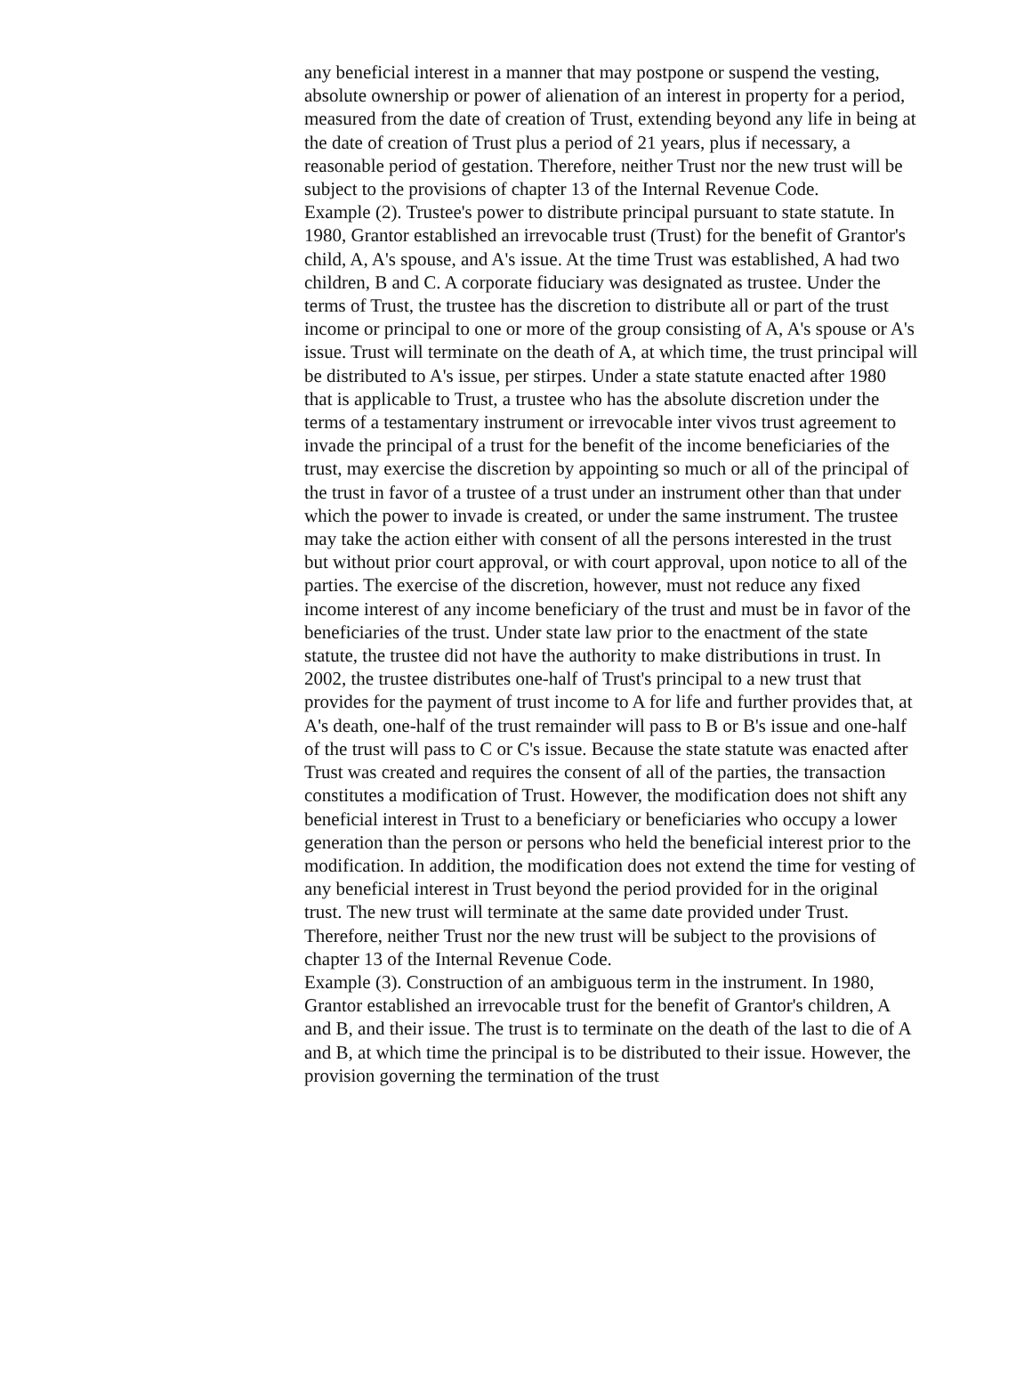any beneficial interest in a manner that may postpone or suspend the vesting, absolute ownership or power of alienation of an interest in property for a period, measured from the date of creation of Trust, extending beyond any life in being at the date of creation of Trust plus a period of 21 years, plus if necessary, a reasonable period of gestation. Therefore, neither Trust nor the new trust will be subject to the provisions of chapter 13 of the Internal Revenue Code.
Example (2). Trustee's power to distribute principal pursuant to state statute. In 1980, Grantor established an irrevocable trust (Trust) for the benefit of Grantor's child, A, A's spouse, and A's issue. At the time Trust was established, A had two children, B and C. A corporate fiduciary was designated as trustee. Under the terms of Trust, the trustee has the discretion to distribute all or part of the trust income or principal to one or more of the group consisting of A, A's spouse or A's issue. Trust will terminate on the death of A, at which time, the trust principal will be distributed to A's issue, per stirpes. Under a state statute enacted after 1980 that is applicable to Trust, a trustee who has the absolute discretion under the terms of a testamentary instrument or irrevocable inter vivos trust agreement to invade the principal of a trust for the benefit of the income beneficiaries of the trust, may exercise the discretion by appointing so much or all of the principal of the trust in favor of a trustee of a trust under an instrument other than that under which the power to invade is created, or under the same instrument. The trustee may take the action either with consent of all the persons interested in the trust but without prior court approval, or with court approval, upon notice to all of the parties. The exercise of the discretion, however, must not reduce any fixed income interest of any income beneficiary of the trust and must be in favor of the beneficiaries of the trust. Under state law prior to the enactment of the state statute, the trustee did not have the authority to make distributions in trust. In 2002, the trustee distributes one-half of Trust's principal to a new trust that provides for the payment of trust income to A for life and further provides that, at A's death, one-half of the trust remainder will pass to B or B's issue and one-half of the trust will pass to C or C's issue. Because the state statute was enacted after Trust was created and requires the consent of all of the parties, the transaction constitutes a modification of Trust. However, the modification does not shift any beneficial interest in Trust to a beneficiary or beneficiaries who occupy a lower generation than the person or persons who held the beneficial interest prior to the modification. In addition, the modification does not extend the time for vesting of any beneficial interest in Trust beyond the period provided for in the original trust. The new trust will terminate at the same date provided under Trust. Therefore, neither Trust nor the new trust will be subject to the provisions of chapter 13 of the Internal Revenue Code.
Example (3). Construction of an ambiguous term in the instrument. In 1980, Grantor established an irrevocable trust for the benefit of Grantor's children, A and B, and their issue. The trust is to terminate on the death of the last to die of A and B, at which time the principal is to be distributed to their issue. However, the provision governing the termination of the trust